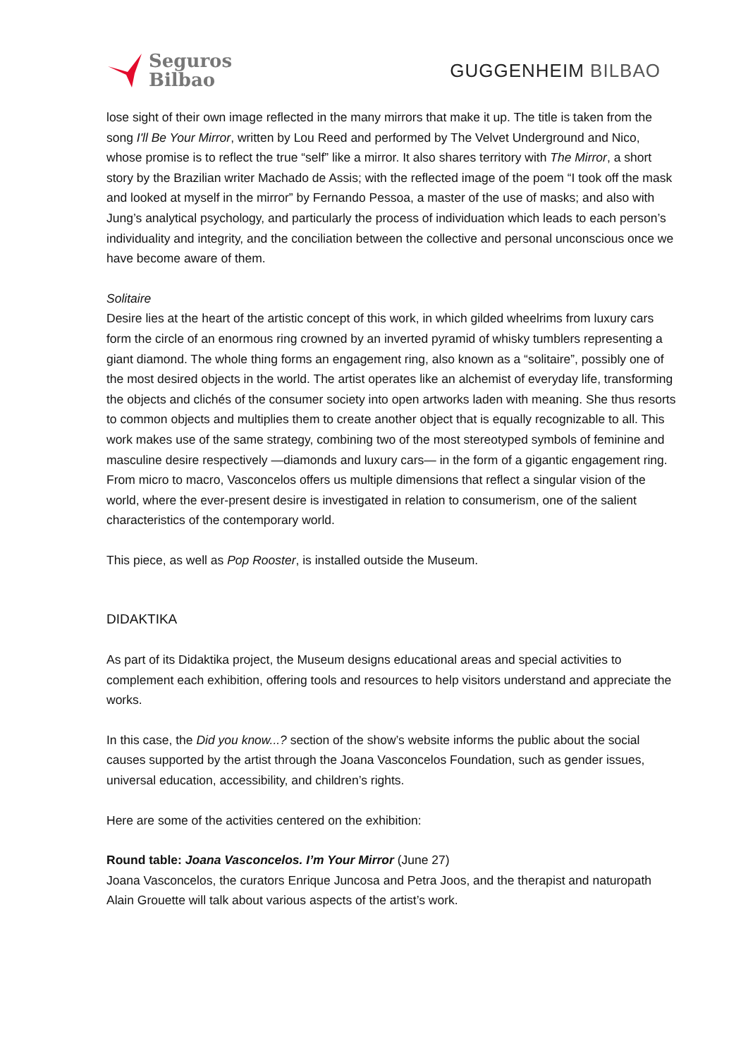Seguros
Bilbao
GUGGENHEIM BILBAO
lose sight of their own image reflected in the many mirrors that make it up. The title is taken from the song I'll Be Your Mirror, written by Lou Reed and performed by The Velvet Underground and Nico, whose promise is to reflect the true “self” like a mirror. It also shares territory with The Mirror, a short story by the Brazilian writer Machado de Assis; with the reflected image of the poem “I took off the mask and looked at myself in the mirror” by Fernando Pessoa, a master of the use of masks; and also with Jung’s analytical psychology, and particularly the process of individuation which leads to each person’s individuality and integrity, and the conciliation between the collective and personal unconscious once we have become aware of them.
Solitaire
Desire lies at the heart of the artistic concept of this work, in which gilded wheelrims from luxury cars form the circle of an enormous ring crowned by an inverted pyramid of whisky tumblers representing a giant diamond. The whole thing forms an engagement ring, also known as a “solitaire”, possibly one of the most desired objects in the world. The artist operates like an alchemist of everyday life, transforming the objects and clichés of the consumer society into open artworks laden with meaning. She thus resorts to common objects and multiplies them to create another object that is equally recognizable to all. This work makes use of the same strategy, combining two of the most stereotyped symbols of feminine and masculine desire respectively —diamonds and luxury cars— in the form of a gigantic engagement ring. From micro to macro, Vasconcelos offers us multiple dimensions that reflect a singular vision of the world, where the ever-present desire is investigated in relation to consumerism, one of the salient characteristics of the contemporary world.
This piece, as well as Pop Rooster, is installed outside the Museum.
DIDAKTIKA
As part of its Didaktika project, the Museum designs educational areas and special activities to complement each exhibition, offering tools and resources to help visitors understand and appreciate the works.
In this case, the Did you know...? section of the show’s website informs the public about the social causes supported by the artist through the Joana Vasconcelos Foundation, such as gender issues, universal education, accessibility, and children’s rights.
Here are some of the activities centered on the exhibition:
Round table: Joana Vasconcelos. I’m Your Mirror (June 27)
Joana Vasconcelos, the curators Enrique Juncosa and Petra Joos, and the therapist and naturopath Alain Grouette will talk about various aspects of the artist’s work.